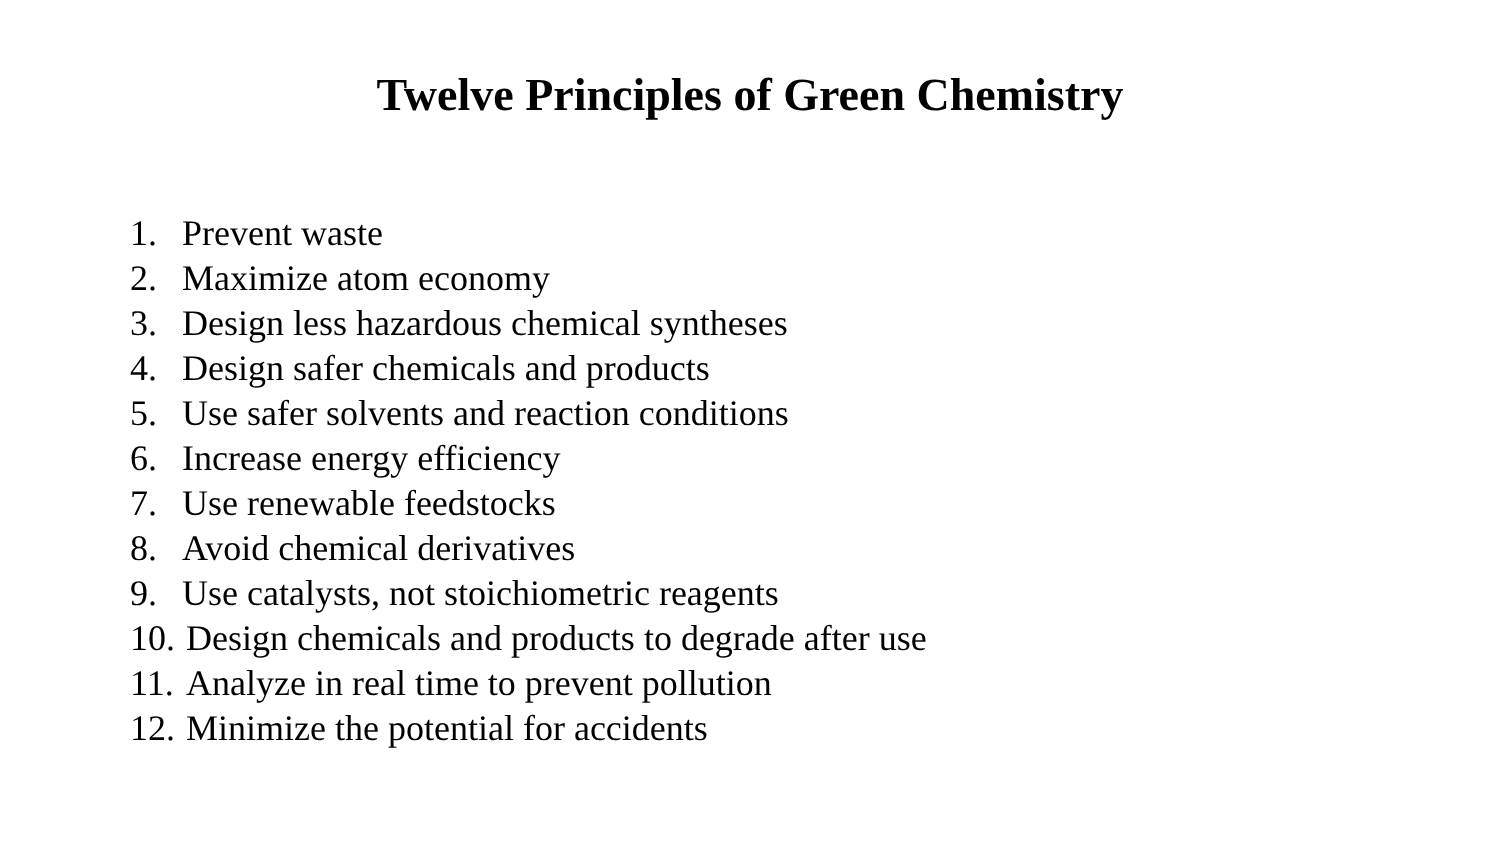Twelve Principles of Green Chemistry
1. Prevent waste
2. Maximize atom economy
3. Design less hazardous chemical syntheses
4. Design safer chemicals and products
5. Use safer solvents and reaction conditions
6. Increase energy efficiency
7. Use renewable feedstocks
8. Avoid chemical derivatives
9. Use catalysts, not stoichiometric reagents
10. Design chemicals and products to degrade after use
11. Analyze in real time to prevent pollution
12. Minimize the potential for accidents